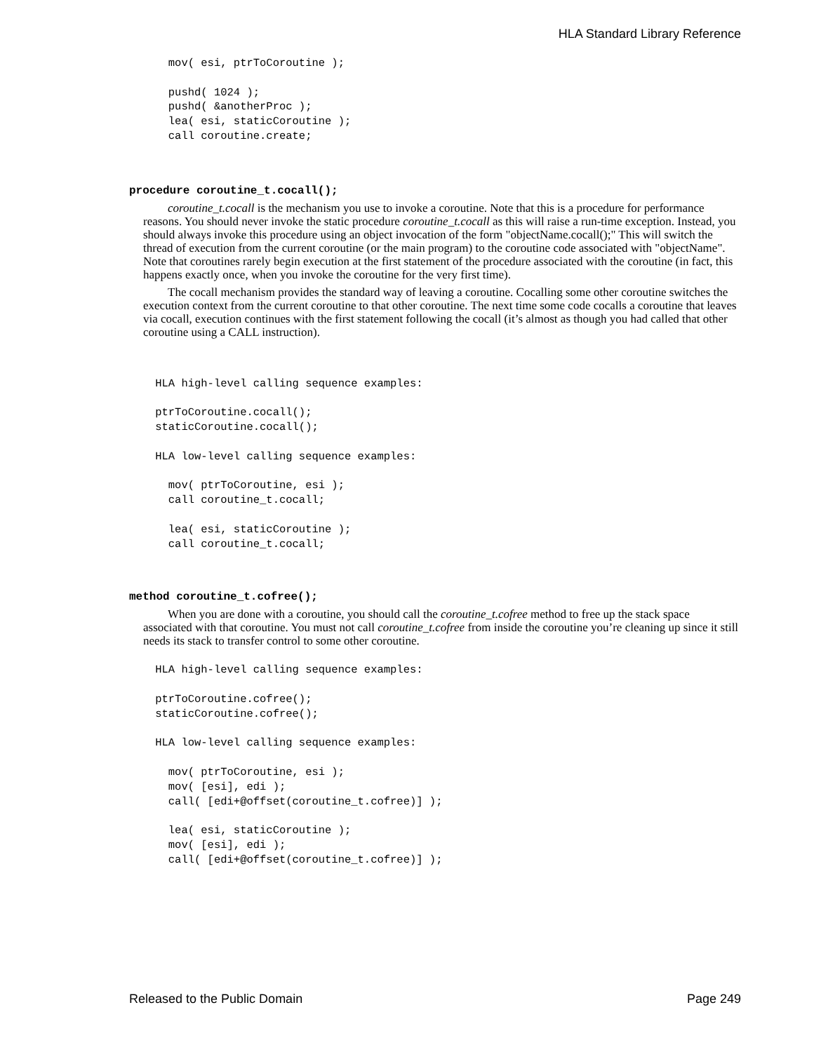HLA Standard Library Reference
      mov( esi, ptrToCoroutine );

      pushd( 1024 );
      pushd( &anotherProc );
      lea( esi, staticCoroutine );
      call coroutine.create;
procedure coroutine_t.cocall();
coroutine_t.cocall is the mechanism you use to invoke a coroutine. Note that this is a procedure for performance reasons. You should never invoke the static procedure coroutine_t.cocall as this will raise a run-time exception. Instead, you should always invoke this procedure using an object invocation of the form "objectName.cocall();" This will switch the thread of execution from the current coroutine (or the main program) to the coroutine code associated with "objectName". Note that coroutines rarely begin execution at the first statement of the procedure associated with the coroutine (in fact, this happens exactly once, when you invoke the coroutine for the very first time).
The cocall mechanism provides the standard way of leaving a coroutine. Cocalling some other coroutine switches the execution context from the current coroutine to that other coroutine. The next time some code cocalls a coroutine that leaves via cocall, execution continues with the first statement following the cocall (it’s almost as though you had called that other coroutine using a CALL instruction).
    HLA high-level calling sequence examples:

    ptrToCoroutine.cocall();
    staticCoroutine.cocall();

    HLA low-level calling sequence examples:

      mov( ptrToCoroutine, esi );
      call coroutine_t.cocall;

      lea( esi, staticCoroutine );
      call coroutine_t.cocall;
method coroutine_t.cofree();
When you are done with a coroutine, you should call the coroutine_t.cofree method to free up the stack space associated with that coroutine. You must not call coroutine_t.cofree from inside the coroutine you’re cleaning up since it still needs its stack to transfer control to some other coroutine.
    HLA high-level calling sequence examples:

    ptrToCoroutine.cofree();
    staticCoroutine.cofree();

    HLA low-level calling sequence examples:

      mov( ptrToCoroutine, esi );
      mov( [esi], edi );
      call( [edi+@offset(coroutine_t.cofree)] );

      lea( esi, staticCoroutine );
      mov( [esi], edi );
      call( [edi+@offset(coroutine_t.cofree)] );
Released to the Public Domain Page 249